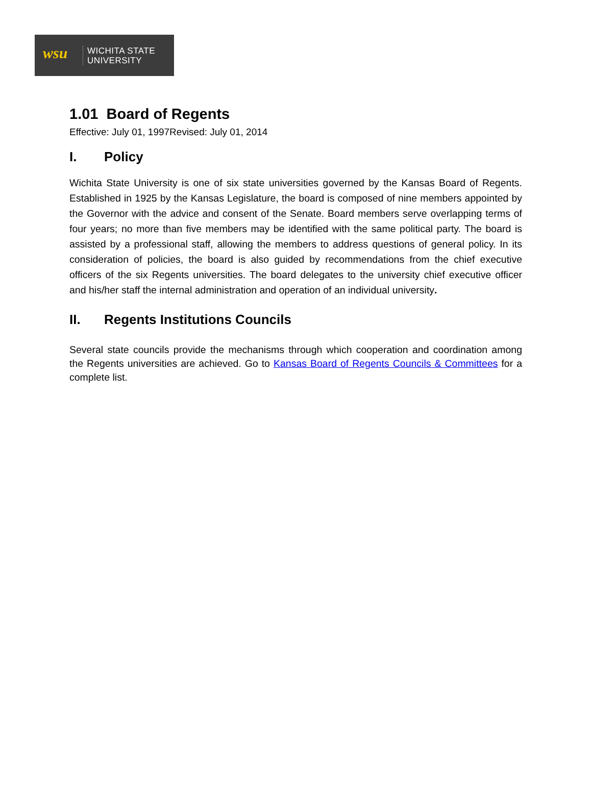wsu
WICHITA STATE
UNIVERSITY
1.01 Board of Regents
Effective: July 01, 1997Revised: July 01, 2014
I. Policy
Wichita State University is one of six state universities governed by the Kansas Board of Regents. Established in 1925 by the Kansas Legislature, the board is composed of nine members appointed by the Governor with the advice and consent of the Senate. Board members serve overlapping terms of four years; no more than five members may be identified with the same political party. The board is assisted by a professional staff, allowing the members to address questions of general policy. In its consideration of policies, the board is also guided by recommendations from the chief executive officers of the six Regents universities. The board delegates to the university chief executive officer and his/her staff the internal administration and operation of an individual university.
II. Regents Institutions Councils
Several state councils provide the mechanisms through which cooperation and coordination among the Regents universities are achieved. Go to Kansas Board of Regents Councils & Committees for a complete list.